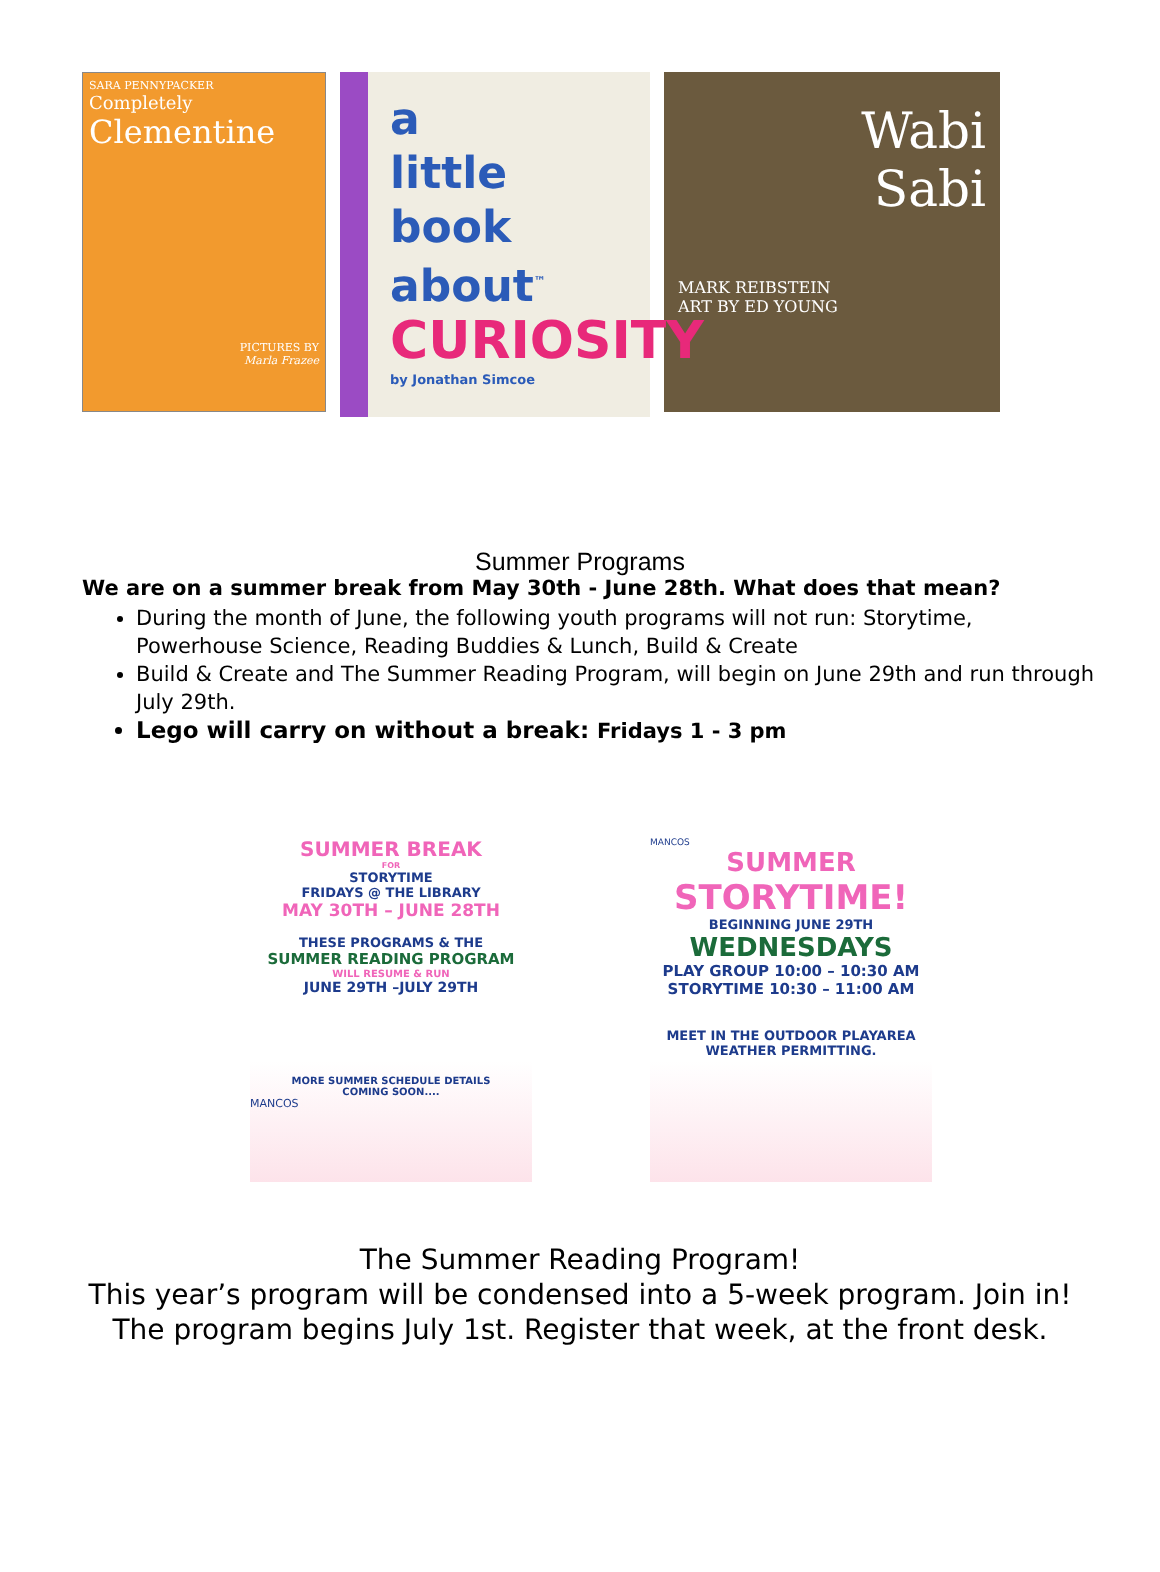SARA PENNYPACKER
Completely
Clementine
PICTURES BY
Marla Frazee
a
little
book
about<sup>™</sup>
CURIOSITY
by Jonathan Simcoe
Wabi
Sabi
MARK REIBSTEIN
ART BY ED YOUNG
Summer Programs
We are on a summer break from May 30th - June 28th. What does that mean?
During the month of June, the following youth programs will not run: Storytime, Powerhouse Science, Reading Buddies & Lunch, Build & Create
Build & Create and The Summer Reading Program, will begin on June 29th and run through July 29th.
Lego will carry on without a break: Fridays 1 - 3 pm
SUMMER BREAK
FOR
STORYTIME
FRIDAYS @ THE LIBRARY
MAY 30TH – JUNE 28TH
THESE PROGRAMS & THE
SUMMER READING PROGRAM
WILL RESUME & RUN
JUNE 29TH –JULY 29TH
MORE SUMMER SCHEDULE DETAILS
COMING SOON....
MANCOS
MANCOS
SUMMER
STORYTIME!
BEGINNING JUNE 29TH
WEDNESDAYS
PLAY GROUP 10:00 – 10:30 AM
STORYTIME 10:30 – 11:00 AM
MEET IN THE OUTDOOR PLAYAREA
WEATHER PERMITTING.
The Summer Reading Program!
This year’s program will be condensed into a 5-week program. Join in!
The program begins July 1st. Register that week, at the front desk.